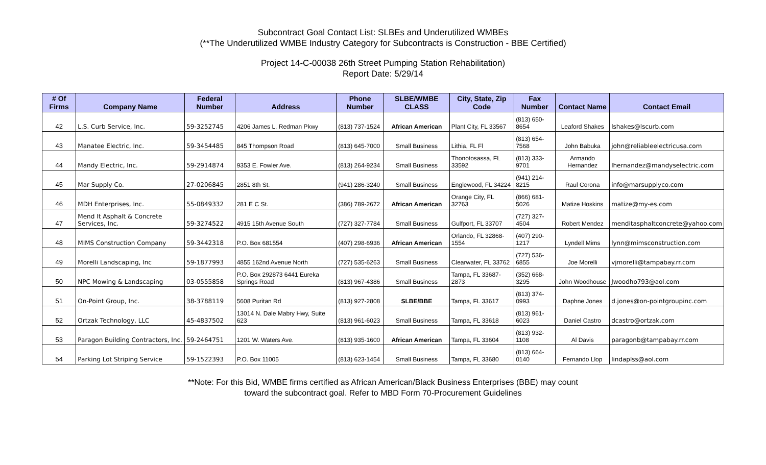Subcontract Goal Contact List: SLBEs and Underutilized WMBEs
(**The Underutilized WMBE Industry Category for Subcontracts is Construction - BBE Certified)
Project 14-C-00038 26th Street Pumping Station Rehabilitation)
Report Date: 5/29/14
| # Of Firms | Company Name | Federal Number | Address | Phone Number | SLBE/WMBE CLASS | City, State, Zip Code | Fax Number | Contact Name | Contact Email |
| --- | --- | --- | --- | --- | --- | --- | --- | --- | --- |
| 42 | L.S. Curb Service, Inc. | 59-3252745 | 4206 James L. Redman Pkwy | (813) 737-1524 | African American | Plant City, FL 33567 | (813) 650-8654 | Leaford Shakes | lshakes@lscurb.com |
| 43 | Manatee Electric, Inc. | 59-3454485 | 845 Thompson Road | (813) 645-7000 | Small Business | Lithia, FL Fl | (813) 654-7568 | John Babuka | john@reliableelectricusa.com |
| 44 | Mandy Electric, Inc. | 59-2914874 | 9353 E. Fowler Ave. | (813) 264-9234 | Small Business | Thonotosassa, FL 33592 | (813) 333-9701 | Armando Hernandez | lhernandez@mandyselectric.com |
| 45 | Mar Supply Co. | 27-0206845 | 2851 8th St. | (941) 286-3240 | Small Business | Englewood, FL 34224 | (941) 214-8215 | Raul Corona | info@marsupplyco.com |
| 46 | MDH Enterprises, Inc. | 55-0849332 | 281 E C St. | (386) 789-2672 | African American | Orange City, FL 32763 | (866) 681-5026 | Matize Hoskins | matize@my-es.com |
| 47 | Mend It Asphalt & Concrete Services, Inc. | 59-3274522 | 4915 15th Avenue South | (727) 327-7784 | Small Business | Gulfport, FL 33707 | (727) 327-4504 | Robert Mendez | menditasphaltconcrete@yahoo.com |
| 48 | MIMS Construction Company | 59-3442318 | P.O. Box 681554 | (407) 298-6936 | African American | Orlando, FL 32868-1554 | (407) 290-1217 | Lyndell Mims | lynn@mimsconstruction.com |
| 49 | Morelli Landscaping, Inc | 59-1877993 | 4855 162nd Avenue North | (727) 535-6263 | Small Business | Clearwater, FL 33762 | (727) 536-6855 | Joe Morelli | vjmorelli@tampabay.rr.com |
| 50 | NPC Mowing & Landscaping | 03-0555858 | P.O. Box 292873 6441 Eureka Springs Road | (813) 967-4386 | Small Business | Tampa, FL 33687-2873 | (352) 668-3295 | John Woodhouse | Jwoodho793@aol.com |
| 51 | On-Point Group, Inc. | 38-3788119 | 5608 Puritan Rd | (813) 927-2808 | SLBE/BBE | Tampa, FL 33617 | (813) 374-0993 | Daphne Jones | d.jones@on-pointgroupinc.com |
| 52 | Ortzak Technology, LLC | 45-4837502 | 13014 N. Dale Mabry Hwy, Suite 623 | (813) 961-6023 | Small Business | Tampa, FL 33618 | (813) 961-6023 | Daniel Castro | dcastro@ortzak.com |
| 53 | Paragon Building Contractors, Inc. | 59-2464751 | 1201 W. Waters Ave. | (813) 935-1600 | African American | Tampa, FL 33604 | (813) 932-1108 | Al Davis | paragonb@tampabay.rr.com |
| 54 | Parking Lot Striping Service | 59-1522393 | P.O. Box 11005 | (813) 623-1454 | Small Business | Tampa, FL 33680 | (813) 664-0140 | Fernando Llop | lindaplss@aol.com |
**Note: For this Bid, WMBE firms certified as African American/Black Business Enterprises (BBE) may count
toward the subcontract goal. Refer to MBD Form 70-Procurement Guidelines